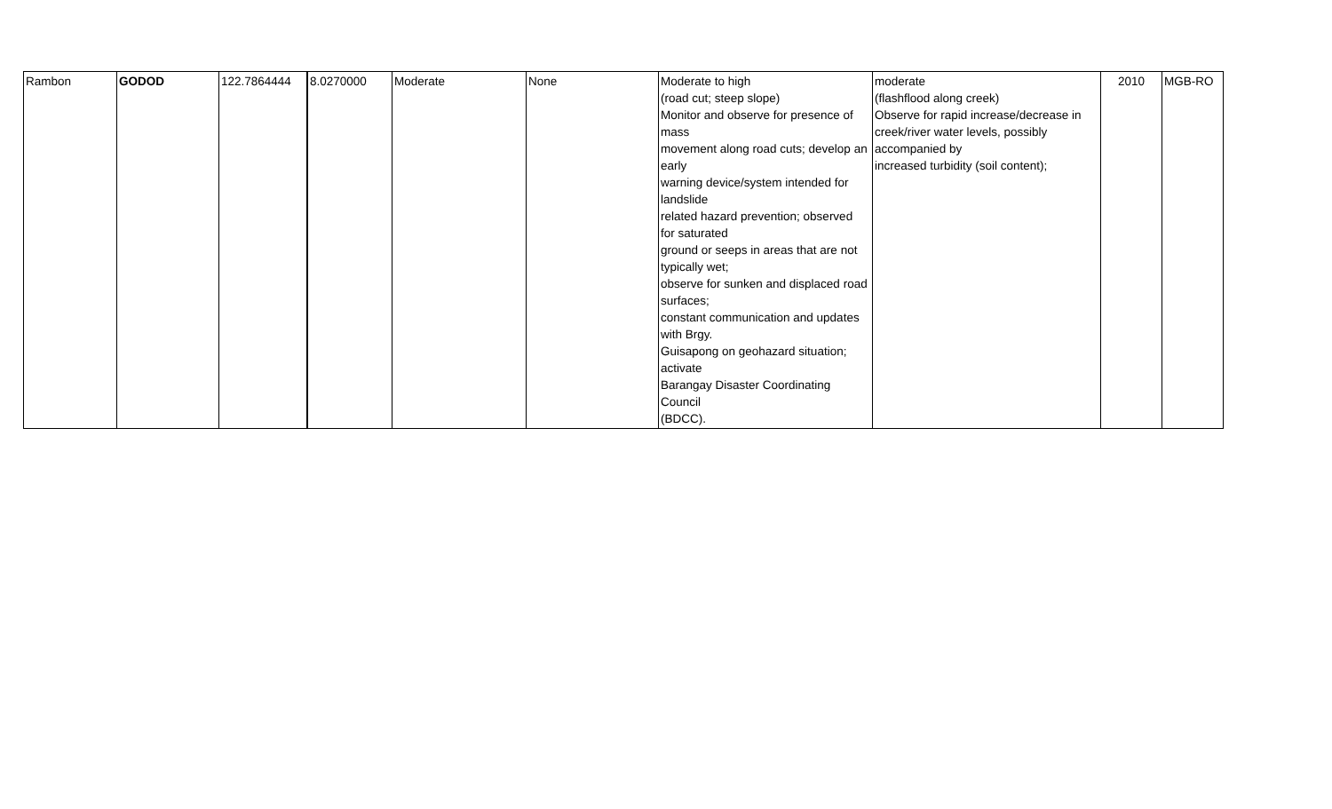| Rambon | GODOD | 122.7864444 | 8.0270000 | Moderate | None | Moderate to high (road cut; steep slope) Monitor and observe for presence of mass movement along road cuts; develop an early warning device/system intended for landslide related hazard prevention; observed for saturated ground or seeps in areas that are not typically wet; observe for sunken and displaced road surfaces; constant communication and updates with Brgy. Guisapong on geohazard situation; activate Barangay Disaster Coordinating Council (BDCC). | moderate (flashflood along creek) Observe for rapid increase/decrease in creek/river water levels, possibly accompanied by increased turbidity (soil content); | 2010 | MGB-RO |